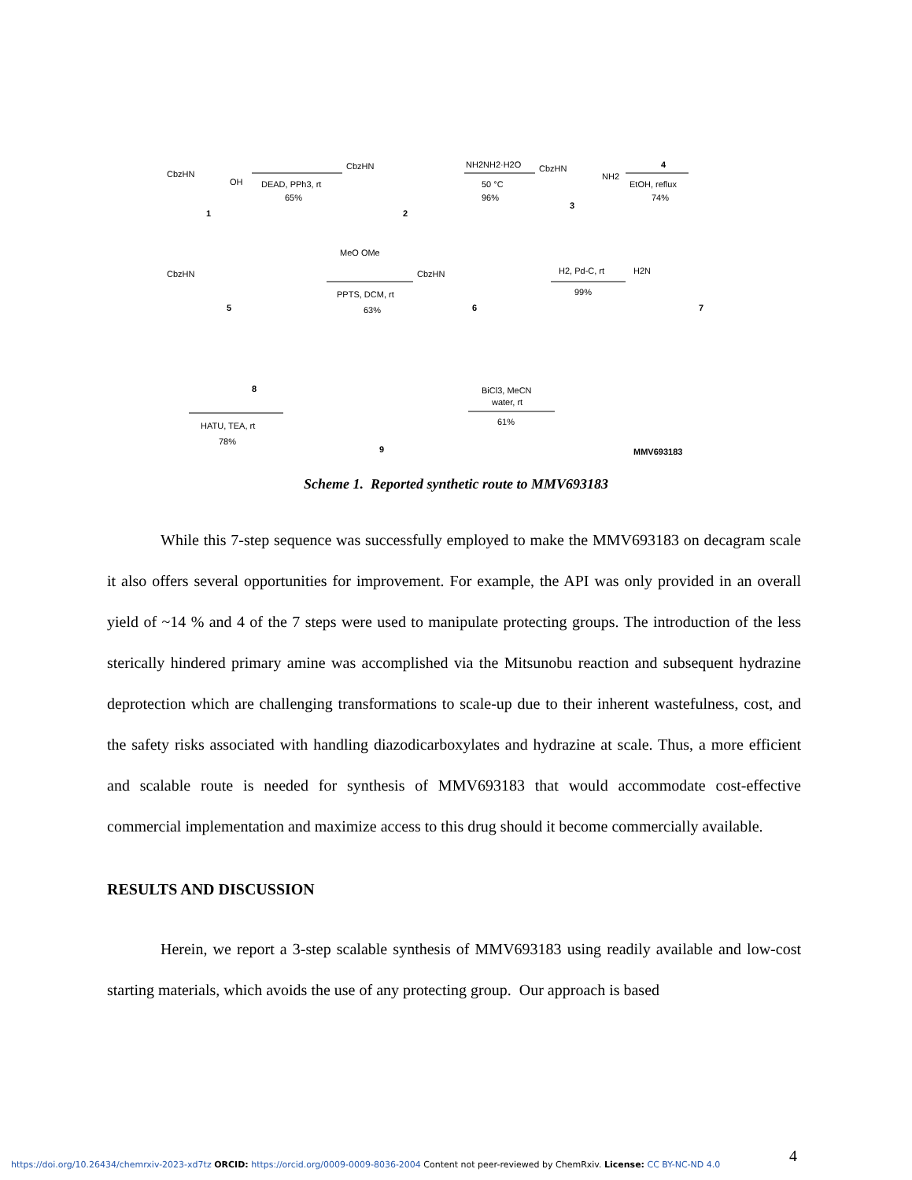CbzHN
OH
1
DEAD, PPh3, rt
65%
CbzHN
2
NH2NH2·H2O
50 °C
96%
CbzHN
NH2
3
4
EtOH, reflux
74%
CbzHN
5
MeO OMe
PPTS, DCM, rt
63%
CbzHN
6
H2, Pd-C, rt
99%
H2N
7
8
HATU, TEA, rt
78%
9
BiCl3, MeCN
water, rt
61%
MMV693183
Scheme 1. Reported synthetic route to MMV693183
While this 7-step sequence was successfully employed to make the MMV693183 on decagram scale it also offers several opportunities for improvement. For example, the API was only provided in an overall yield of ~14 % and 4 of the 7 steps were used to manipulate protecting groups. The introduction of the less sterically hindered primary amine was accomplished via the Mitsunobu reaction and subsequent hydrazine deprotection which are challenging transformations to scale-up due to their inherent wastefulness, cost, and the safety risks associated with handling diazodicarboxylates and hydrazine at scale. Thus, a more efficient and scalable route is needed for synthesis of MMV693183 that would accommodate cost-effective commercial implementation and maximize access to this drug should it become commercially available.
RESULTS AND DISCUSSION
Herein, we report a 3-step scalable synthesis of MMV693183 using readily available and low-cost starting materials, which avoids the use of any protecting group. Our approach is based
4
https://doi.org/10.26434/chemrxiv-2023-xd7tz ORCID: https://orcid.org/0009-0009-8036-2004 Content not peer-reviewed by ChemRxiv. License: CC BY-NC-ND 4.0